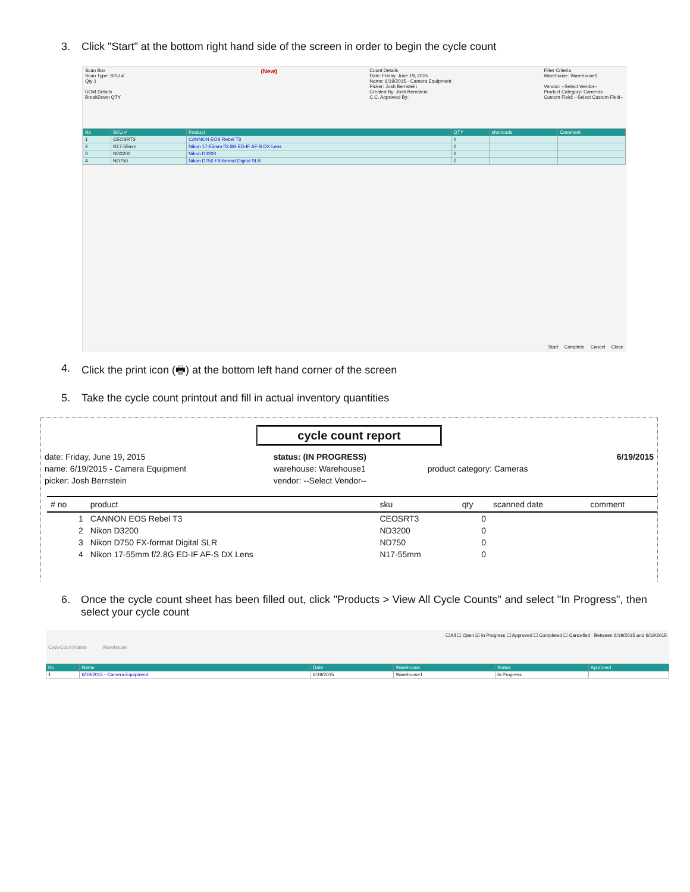3. Click "Start" at the bottom right hand side of the screen in order to begin the cycle count
Scan Box
Scan Type: SKU #
Qty 1
UOM Details
BreakDown QTY
(New)
Count Details
Date: Friday, June 19, 2015
Name: 6/19/2015 - Camera Equipment
Picker: Josh Bernstein
Created By: Josh Bernstein
C.C. Approved By:
Filter Criteria
Warehouse: Warehouse1
Vendor: --Select Vendor--
Product Category: Cameras
Custom Field: --Select Custom Field--
| No | SKU # | Product | QTY | shortcode | Comment |
| --- | --- | --- | --- | --- | --- |
| 1 | CEOSRT3 | CANNON EOS Rebel T3 | 0 | | |
| 2 | N17-55mm | Nikon 17-55mm f/2.8G ED-IF AF-S DX Lens | 0 | | |
| 3 | ND3200 | Nikon D3200 | 0 | | |
| 4 | ND750 | Nikon D750 FX-format Digital SLR | 0 | | |
Start Complete Cancel Close
4. Click the print icon (🖶) at the bottom left hand corner of the screen
5. Take the cycle count printout and fill in actual inventory quantities
cycle count report
| date: Friday, June 19, 2015 | status: (IN PROGRESS) | | 6/19/2015 |
| name: 6/19/2015 - Camera Equipment | warehouse: Warehouse1 | product category: Cameras | |
| picker: Josh Bernstein | vendor: --Select Vendor-- | | |
| # no | product | sku | qty | scanned date | comment |
| --- | --- | --- | --- | --- | --- |
| 1 | CANNON EOS Rebel T3 | CEOSRT3 | 0 | | |
| 2 | Nikon D3200 | ND3200 | 0 | | |
| 3 | Nikon D750 FX-format Digital SLR | ND750 | 0 | | |
| 4 | Nikon 17-55mm f/2.8G ED-IF AF-S DX Lens | N17-55mm | 0 | | |
6. Once the cycle count sheet has been filled out, click "Products > View All Cycle Counts" and select "In Progress", then select your cycle count
CycleCount Name Warehouse
☐ All ☐ Open ☑ In Progress ☐ Approved ☐ Completed ☐ Cancelled Between 6/19/2015 and 6/19/2015
| No | Name | Date | Warehouse | Status | Approved |
| --- | --- | --- | --- | --- | --- |
| 1 | 6/19/2015 - Camera Equipment | 6/19/2015 | Warehouse1 | In Progress | |